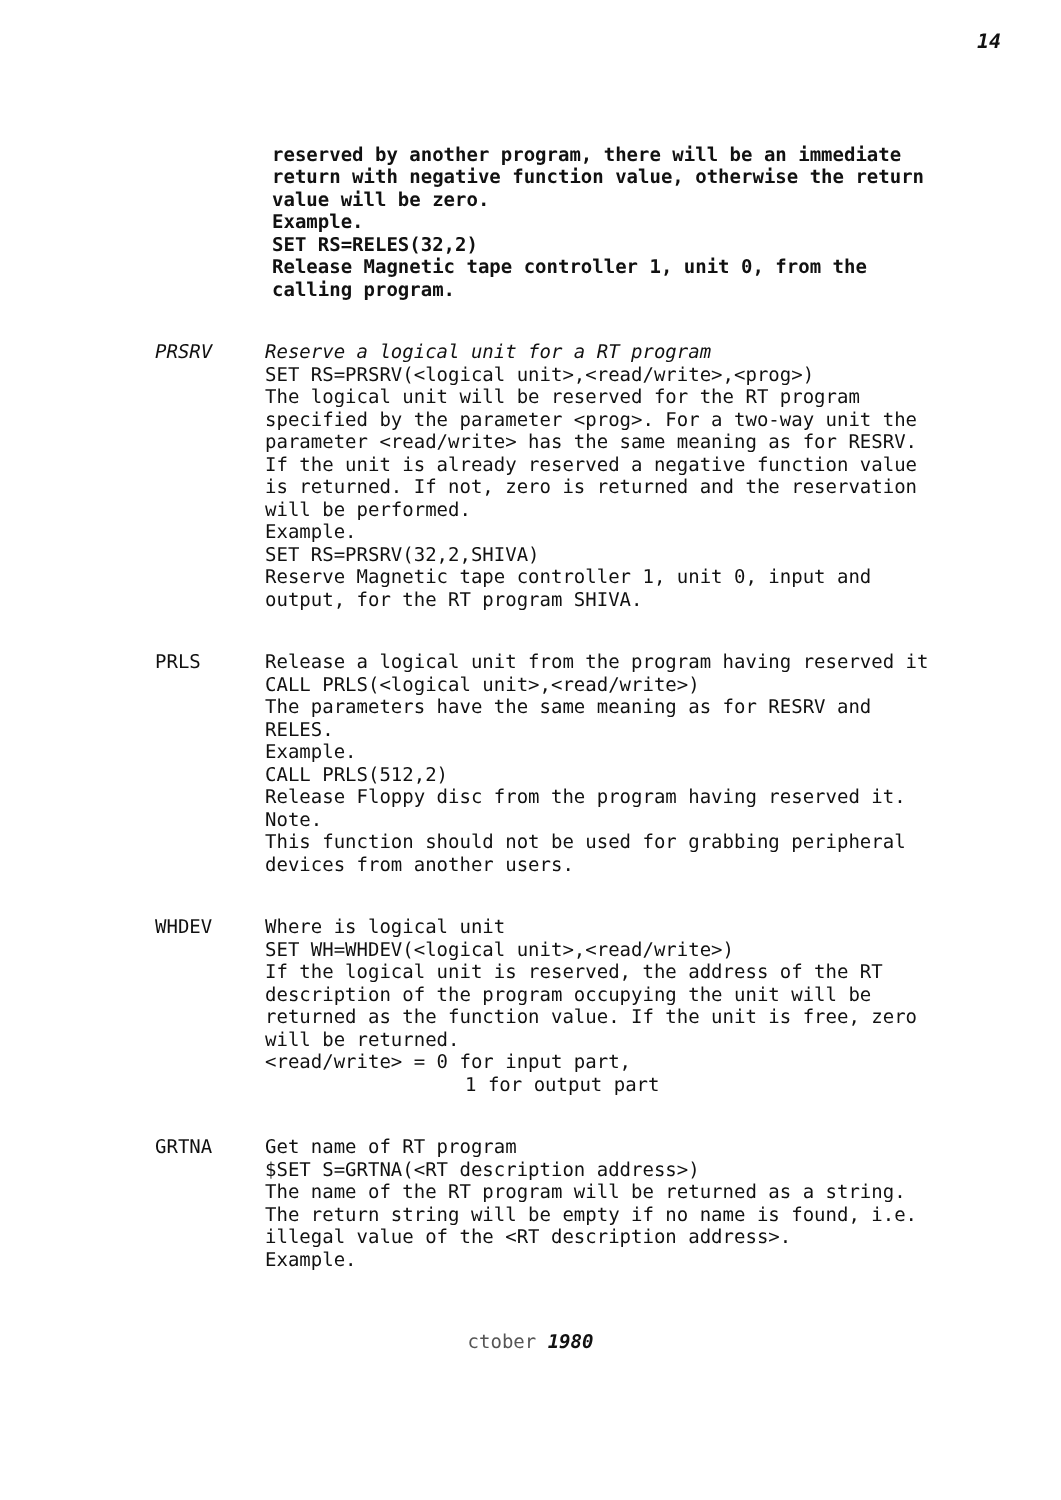14
reserved by another program, there will be an immediate return with negative function value, otherwise the return value will be zero.
Example.
SET RS=RELES(32,2)
Release Magnetic tape controller 1, unit 0, from the calling program.
PRSRV Reserve a logical unit for a RT program
SET RS=PRSRV(<logical unit>,<read/write>,<prog>)
The logical unit will be reserved for the RT program specified by the parameter <prog>. For a two-way unit the parameter <read/write> has the same meaning as for RESRV. If the unit is already reserved a negative function value is returned. If not, zero is returned and the reservation will be performed.
Example.
SET RS=PRSRV(32,2,SHIVA)
Reserve Magnetic tape controller 1, unit 0, input and output, for the RT program SHIVA.
PRLS Release a logical unit from the program having reserved it
CALL PRLS(<logical unit>,<read/write>)
The parameters have the same meaning as for RESRV and RELES.
Example.
CALL PRLS(512,2)
Release Floppy disc from the program having reserved it.
Note.
This function should not be used for grabbing peripheral devices from another users.
WHDEV Where is logical unit
SET WH=WHDEV(<logical unit>,<read/write>)
If the logical unit is reserved, the address of the RT description of the program occupying the unit will be returned as the function value. If the unit is free, zero will be returned.
<read/write> = 0 for input part,
1 for output part
GRTNA Get name of RT program
$SET S=GRTNA(<RT description address>)
The name of the RT program will be returned as a string. The return string will be empty if no name is found, i.e. illegal value of the <RT description address>.
Example.
ctober 1980